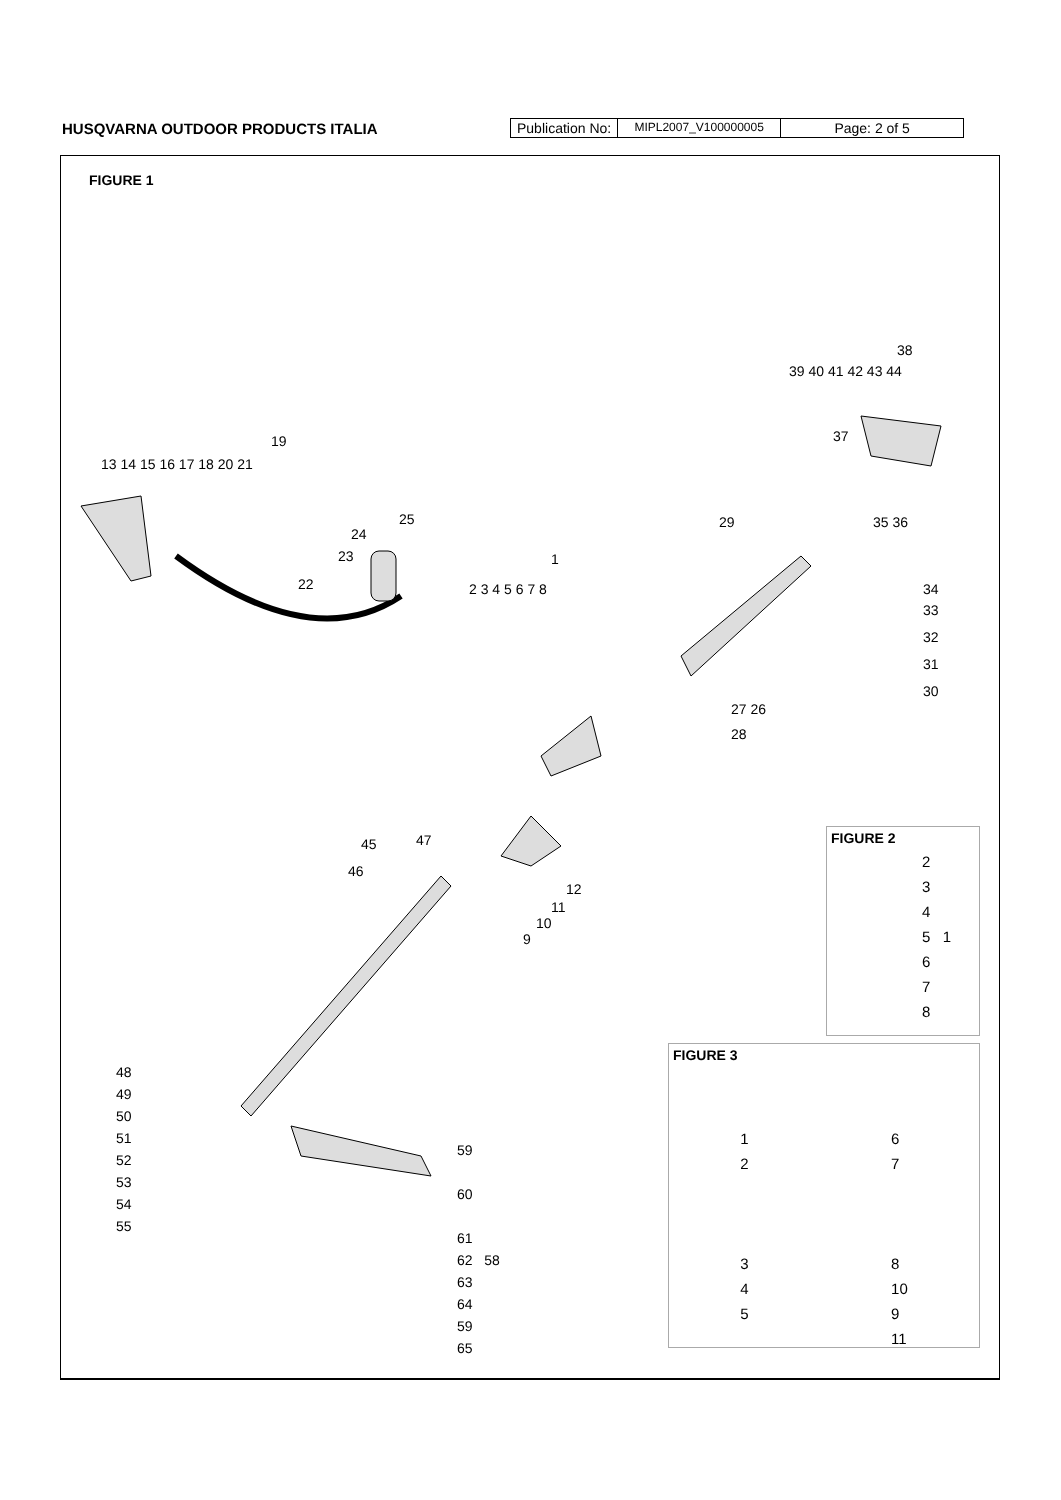HUSQVARNA OUTDOOR PRODUCTS ITALIA
Publication No:
MIPL2007_V100000005
Page: 2 of 5
FIGURE 1
13 14 15 16 17 18 20 21
19
25
24
23
22
1
2 3 4 5 6 7 8
29
38
39 40 41 42 43 44
37
35 36
34
33
32
31
30
27 26
28
45 47
46
12
11
10
9
48
49
50
51
52
53
54
55
59
60
61
62 58
63
64
59
65
FIGURE 2
2
3
4
5 1
6
7
8
FIGURE 3
1
2
3
4
5
6
7
8
10
9
11